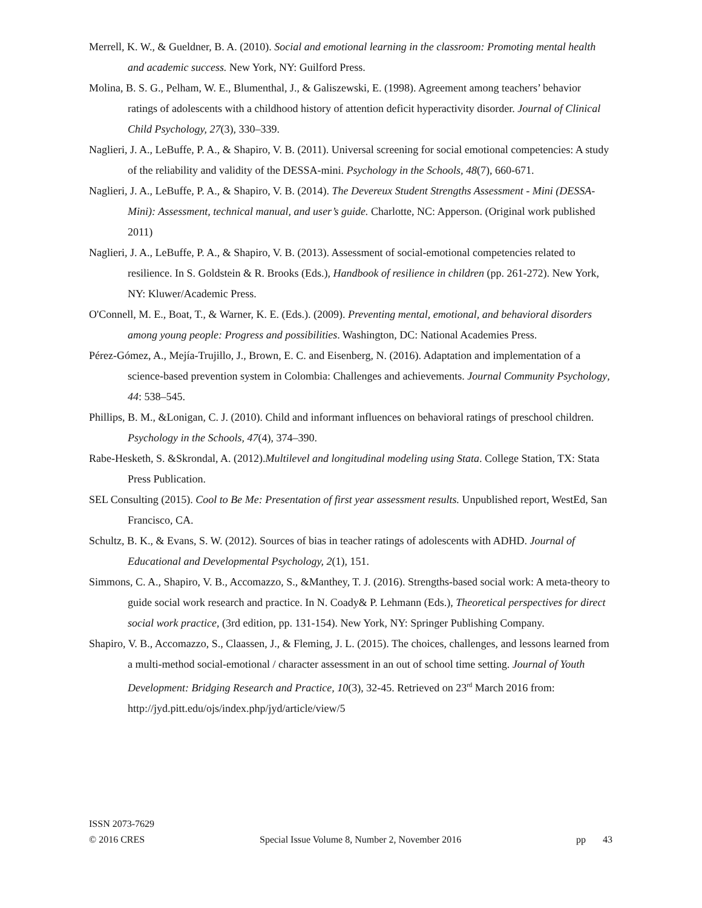Merrell, K. W., & Gueldner, B. A. (2010). Social and emotional learning in the classroom: Promoting mental health and academic success. New York, NY: Guilford Press.
Molina, B. S. G., Pelham, W. E., Blumenthal, J., & Galiszewski, E. (1998). Agreement among teachers’ behavior ratings of adolescents with a childhood history of attention deficit hyperactivity disorder. Journal of Clinical Child Psychology, 27(3), 330–339.
Naglieri, J. A., LeBuffe, P. A., & Shapiro, V. B. (2011). Universal screening for social emotional competencies: A study of the reliability and validity of the DESSA-mini. Psychology in the Schools, 48(7), 660-671.
Naglieri, J. A., LeBuffe, P. A., & Shapiro, V. B. (2014). The Devereux Student Strengths Assessment - Mini (DESSA-Mini): Assessment, technical manual, and user’s guide. Charlotte, NC: Apperson. (Original work published 2011)
Naglieri, J. A., LeBuffe, P. A., & Shapiro, V. B. (2013). Assessment of social-emotional competencies related to resilience. In S. Goldstein & R. Brooks (Eds.), Handbook of resilience in children (pp. 261-272). New York, NY: Kluwer/Academic Press.
O'Connell, M. E., Boat, T., & Warner, K. E. (Eds.). (2009). Preventing mental, emotional, and behavioral disorders among young people: Progress and possibilities. Washington, DC: National Academies Press.
Pérez-Gómez, A., Mejía-Trujillo, J., Brown, E. C. and Eisenberg, N. (2016). Adaptation and implementation of a science-based prevention system in Colombia: Challenges and achievements. Journal Community Psychology, 44: 538–545.
Phillips, B. M., &Lonigan, C. J. (2010). Child and informant influences on behavioral ratings of preschool children. Psychology in the Schools, 47(4), 374–390.
Rabe-Hesketh, S. &Skrondal, A. (2012).Multilevel and longitudinal modeling using Stata. College Station, TX: Stata Press Publication.
SEL Consulting (2015). Cool to Be Me: Presentation of first year assessment results. Unpublished report, WestEd, San Francisco, CA.
Schultz, B. K., & Evans, S. W. (2012). Sources of bias in teacher ratings of adolescents with ADHD. Journal of Educational and Developmental Psychology, 2(1), 151.
Simmons, C. A., Shapiro, V. B., Accomazzo, S., &Manthey, T. J. (2016). Strengths-based social work: A meta-theory to guide social work research and practice. In N. Coady& P. Lehmann (Eds.), Theoretical perspectives for direct social work practice, (3rd edition, pp. 131-154). New York, NY: Springer Publishing Company.
Shapiro, V. B., Accomazzo, S., Claassen, J., & Fleming, J. L. (2015). The choices, challenges, and lessons learned from a multi-method social-emotional / character assessment in an out of school time setting. Journal of Youth Development: Bridging Research and Practice, 10(3), 32-45. Retrieved on 23<sup>rd</sup> March 2016 from: http://jyd.pitt.edu/ojs/index.php/jyd/article/view/5
ISSN 2073-7629
© 2016 CRES Special Issue Volume 8, Number 2, November 2016 pp 43